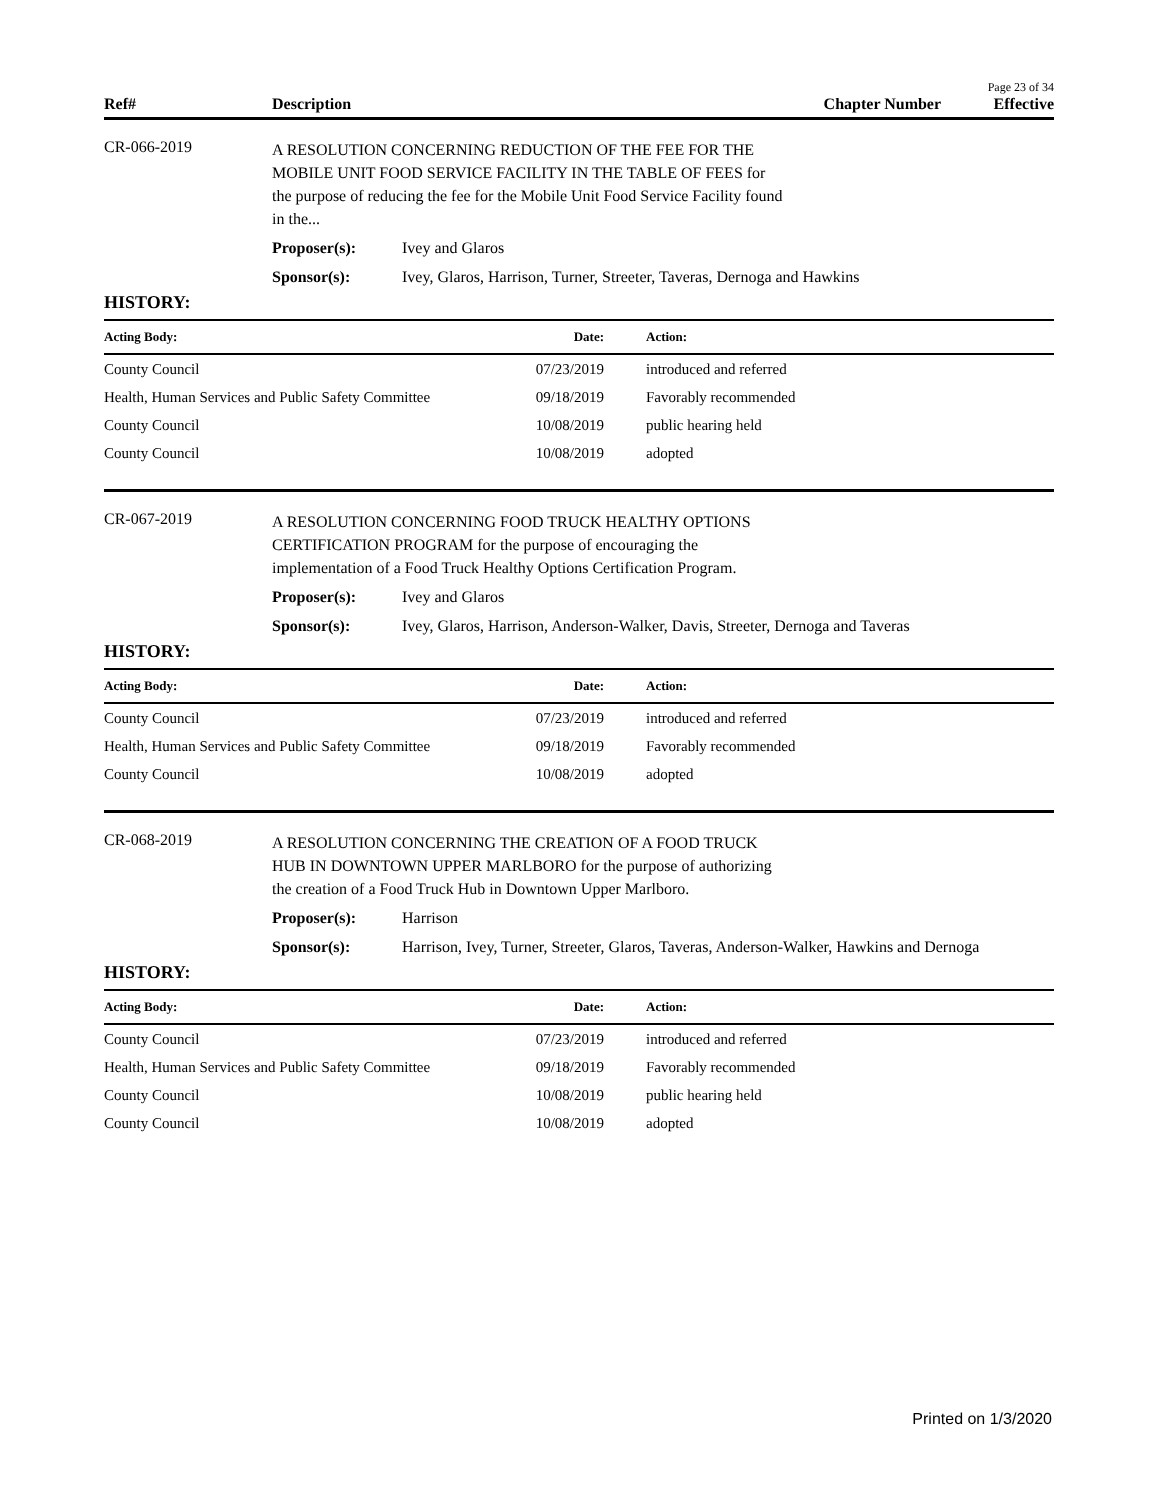Page 23 of 34
Ref# Description Chapter Number Effective
CR-066-2019
A RESOLUTION CONCERNING REDUCTION OF THE FEE FOR THE
MOBILE UNIT FOOD SERVICE FACILITY IN THE TABLE OF FEES for
the purpose of reducing the fee for the Mobile Unit Food Service Facility found
in the...
Proposer(s): Ivey and Glaros
Sponsor(s): Ivey, Glaros, Harrison, Turner, Streeter, Taveras, Dernoga and Hawkins
HISTORY:
| Acting Body: | Date: | Action: |
| --- | --- | --- |
| County Council | 07/23/2019 | introduced and referred |
| Health, Human Services and Public Safety Committee | 09/18/2019 | Favorably recommended |
| County Council | 10/08/2019 | public hearing held |
| County Council | 10/08/2019 | adopted |
CR-067-2019
A RESOLUTION CONCERNING FOOD TRUCK HEALTHY OPTIONS
CERTIFICATION PROGRAM for the purpose of encouraging the
implementation of a Food Truck Healthy Options Certification Program.
Proposer(s): Ivey and Glaros
Sponsor(s): Ivey, Glaros, Harrison, Anderson-Walker, Davis, Streeter, Dernoga and Taveras
HISTORY:
| Acting Body: | Date: | Action: |
| --- | --- | --- |
| County Council | 07/23/2019 | introduced and referred |
| Health, Human Services and Public Safety Committee | 09/18/2019 | Favorably recommended |
| County Council | 10/08/2019 | adopted |
CR-068-2019
A RESOLUTION CONCERNING THE CREATION OF A FOOD TRUCK
HUB IN DOWNTOWN UPPER MARLBORO for the purpose of authorizing
the creation of a Food Truck Hub in Downtown Upper Marlboro.
Proposer(s): Harrison
Sponsor(s): Harrison, Ivey, Turner, Streeter, Glaros, Taveras, Anderson-Walker, Hawkins and Dernoga
HISTORY:
| Acting Body: | Date: | Action: |
| --- | --- | --- |
| County Council | 07/23/2019 | introduced and referred |
| Health, Human Services and Public Safety Committee | 09/18/2019 | Favorably recommended |
| County Council | 10/08/2019 | public hearing held |
| County Council | 10/08/2019 | adopted |
Printed on 1/3/2020